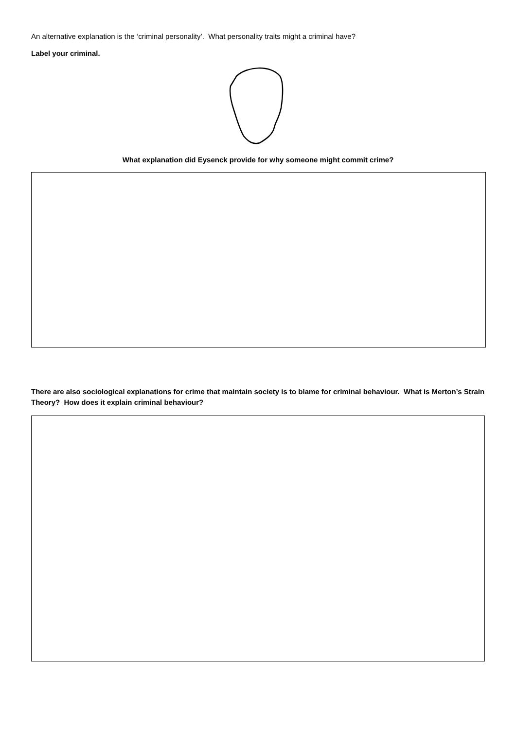An alternative explanation is the ‘criminal personality’. What personality traits might a criminal have?
Label your criminal.
What explanation did Eysenck provide for why someone might commit crime?
There are also sociological explanations for crime that maintain society is to blame for criminal behaviour. What is Merton’s Strain Theory? How does it explain criminal behaviour?